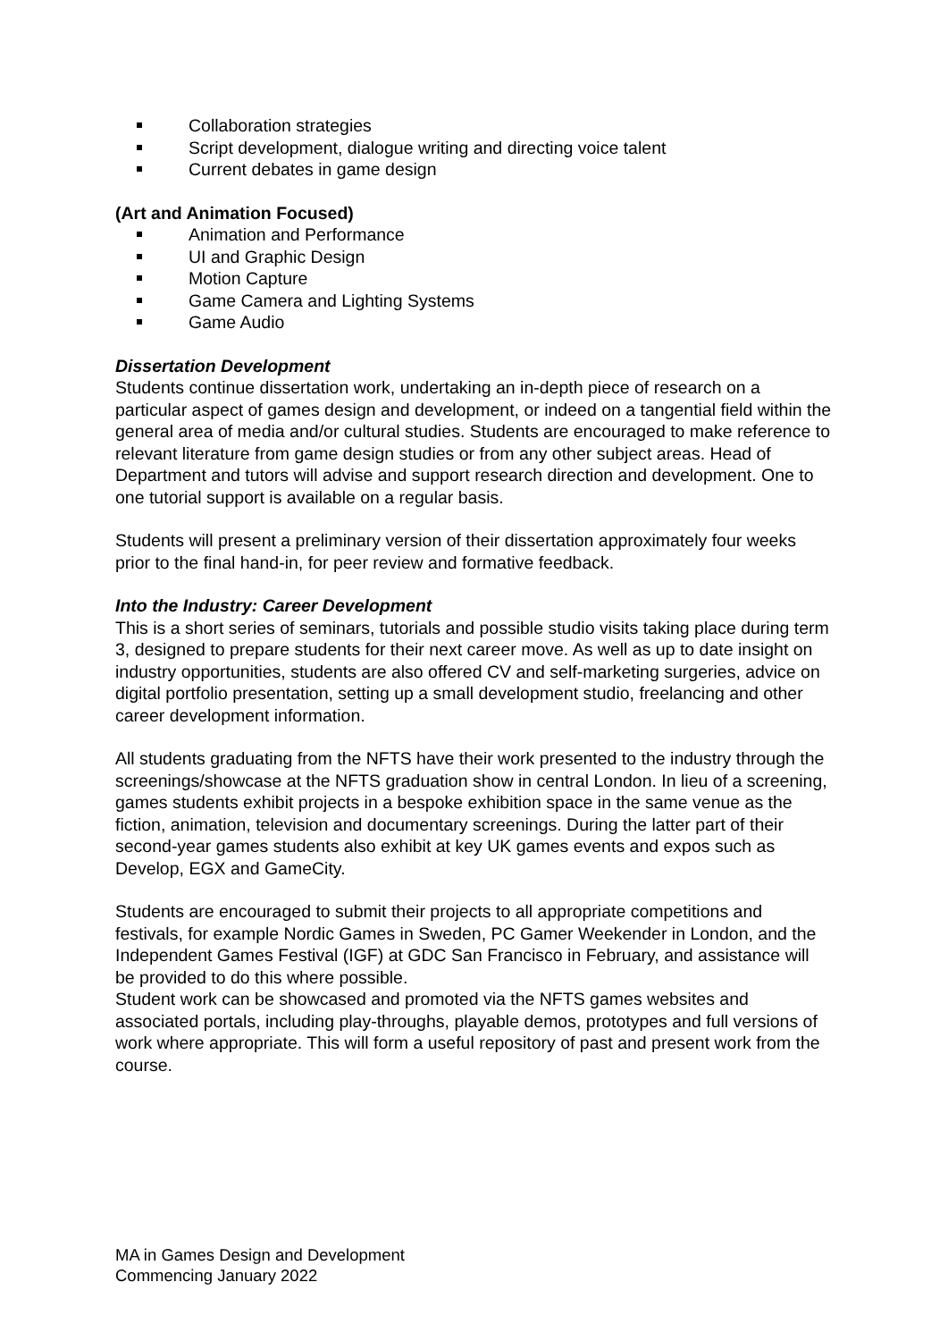Collaboration strategies
Script development, dialogue writing and directing voice talent
Current debates in game design
(Art and Animation Focused)
Animation and Performance
UI and Graphic Design
Motion Capture
Game Camera and Lighting Systems
Game Audio
Dissertation Development
Students continue dissertation work, undertaking an in-depth piece of research on a particular aspect of games design and development, or indeed on a tangential field within the general area of media and/or cultural studies. Students are encouraged to make reference to relevant literature from game design studies or from any other subject areas. Head of Department and tutors will advise and support research direction and development. One to one tutorial support is available on a regular basis.
Students will present a preliminary version of their dissertation approximately four weeks prior to the final hand-in, for peer review and formative feedback.
Into the Industry: Career Development
This is a short series of seminars, tutorials and possible studio visits taking place during term 3, designed to prepare students for their next career move. As well as up to date insight on industry opportunities, students are also offered CV and self-marketing surgeries, advice on digital portfolio presentation, setting up a small development studio, freelancing and other career development information.
All students graduating from the NFTS have their work presented to the industry through the screenings/showcase at the NFTS graduation show in central London. In lieu of a screening, games students exhibit projects in a bespoke exhibition space in the same venue as the fiction, animation, television and documentary screenings. During the latter part of their second-year games students also exhibit at key UK games events and expos such as Develop, EGX and GameCity.
Students are encouraged to submit their projects to all appropriate competitions and festivals, for example Nordic Games in Sweden, PC Gamer Weekender in London, and the Independent Games Festival (IGF) at GDC San Francisco in February, and assistance will be provided to do this where possible.
Student work can be showcased and promoted via the NFTS games websites and associated portals, including play-throughs, playable demos, prototypes and full versions of work where appropriate. This will form a useful repository of past and present work from the course.
MA in Games Design and Development
Commencing January 2022